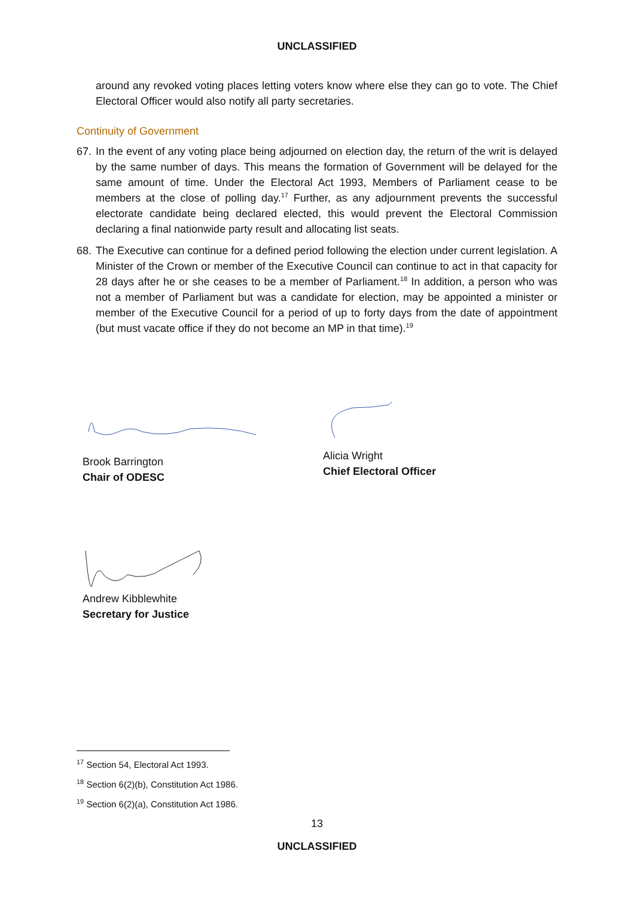UNCLASSIFIED
around any revoked voting places letting voters know where else they can go to vote. The Chief Electoral Officer would also notify all party secretaries.
Continuity of Government
67.
In the event of any voting place being adjourned on election day, the return of the writ is delayed by the same number of days. This means the formation of Government will be delayed for the same amount of time. Under the Electoral Act 1993, Members of Parliament cease to be members at the close of polling day.<sup>17</sup> Further, as any adjournment prevents the successful electorate candidate being declared elected, this would prevent the Electoral Commission declaring a final nationwide party result and allocating list seats.
68.
The Executive can continue for a defined period following the election under current legislation. A Minister of the Crown or member of the Executive Council can continue to act in that capacity for 28 days after he or she ceases to be a member of Parliament.<sup>18</sup> In addition, a person who was not a member of Parliament but was a candidate for election, may be appointed a minister or member of the Executive Council for a period of up to forty days from the date of appointment (but must vacate office if they do not become an MP in that time).<sup>19</sup>
Brook Barrington
Chair of ODESC
Alicia Wright
Chief Electoral Officer
Andrew Kibblewhite
Secretary for Justice
<sup>17</sup> Section 54, Electoral Act 1993.
<sup>18</sup> Section 6(2)(b), Constitution Act 1986.
<sup>19</sup> Section 6(2)(a), Constitution Act 1986.
13
UNCLASSIFIED